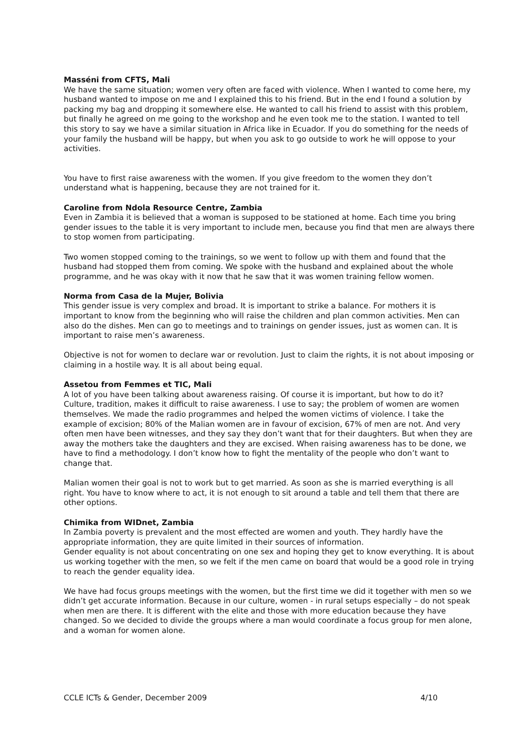Masséni from CFTS, Mali
We have the same situation; women very often are faced with violence. When I wanted to come here, my husband wanted to impose on me and I explained this to his friend. But in the end I found a solution by packing my bag and dropping it somewhere else. He wanted to call his friend to assist with this problem, but finally he agreed on me going to the workshop and he even took me to the station. I wanted to tell this story to say we have a similar situation in Africa like in Ecuador. If you do something for the needs of your family the husband will be happy, but when you ask to go outside to work he will oppose to your activities.
You have to first raise awareness with the women. If you give freedom to the women they don’t understand what is happening, because they are not trained for it.
Caroline from Ndola Resource Centre, Zambia
Even in Zambia it is believed that a woman is supposed to be stationed at home. Each time you bring gender issues to the table it is very important to include men, because you find that men are always there to stop women from participating.
Two women stopped coming to the trainings, so we went to follow up with them and found that the husband had stopped them from coming. We spoke with the husband and explained about the whole programme, and he was okay with it now that he saw that it was women training fellow women.
Norma from Casa de la Mujer, Bolivia
This gender issue is very complex and broad. It is important to strike a balance. For mothers it is important to know from the beginning who will raise the children and plan common activities. Men can also do the dishes. Men can go to meetings and to trainings on gender issues, just as women can. It is important to raise men’s awareness.
Objective is not for women to declare war or revolution. Just to claim the rights, it is not about imposing or claiming in a hostile way. It is all about being equal.
Assetou from Femmes et TIC, Mali
A lot of you have been talking about awareness raising. Of course it is important, but how to do it? Culture, tradition, makes it difficult to raise awareness. I use to say; the problem of women are women themselves. We made the radio programmes and helped the women victims of violence. I take the example of excision; 80% of the Malian women are in favour of excision, 67% of men are not. And very often men have been witnesses, and they say they don’t want that for their daughters. But when they are away the mothers take the daughters and they are excised. When raising awareness has to be done, we have to find a methodology. I don’t know how to fight the mentality of the people who don’t want to change that.
Malian women their goal is not to work but to get married. As soon as she is married everything is all right. You have to know where to act, it is not enough to sit around a table and tell them that there are other options.
Chimika from WIDnet, Zambia
In Zambia poverty is prevalent and the most effected are women and youth. They hardly have the appropriate information, they are quite limited in their sources of information.
Gender equality is not about concentrating on one sex and hoping they get to know everything. It is about us working together with the men, so we felt if the men came on board that would be a good role in trying to reach the gender equality idea.
We have had focus groups meetings with the women, but the first time we did it together with men so we didn’t get accurate information. Because in our culture, women - in rural setups especially – do not speak when men are there. It is different with the elite and those with more education because they have changed. So we decided to divide the groups where a man would coordinate a focus group for men alone, and a woman for women alone.
CCLE ICTs & Gender, December 2009 4/10